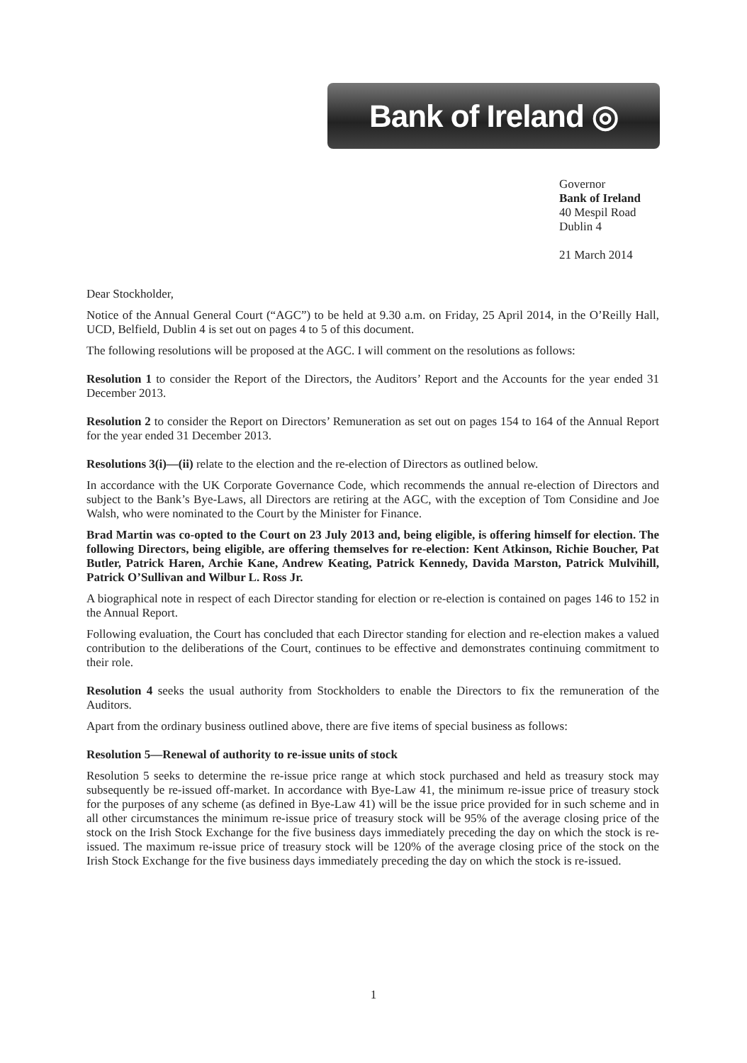Bank of Ireland ◎
Governor
Bank of Ireland
40 Mespil Road
Dublin 4
21 March 2014
Dear Stockholder,
Notice of the Annual General Court (“AGC”) to be held at 9.30 a.m. on Friday, 25 April 2014, in the O’Reilly Hall, UCD, Belfield, Dublin 4 is set out on pages 4 to 5 of this document.
The following resolutions will be proposed at the AGC. I will comment on the resolutions as follows:
Resolution 1 to consider the Report of the Directors, the Auditors’ Report and the Accounts for the year ended 31 December 2013.
Resolution 2 to consider the Report on Directors’ Remuneration as set out on pages 154 to 164 of the Annual Report for the year ended 31 December 2013.
Resolutions 3(i)—(ii) relate to the election and the re-election of Directors as outlined below.
In accordance with the UK Corporate Governance Code, which recommends the annual re-election of Directors and subject to the Bank’s Bye-Laws, all Directors are retiring at the AGC, with the exception of Tom Considine and Joe Walsh, who were nominated to the Court by the Minister for Finance.
Brad Martin was co-opted to the Court on 23 July 2013 and, being eligible, is offering himself for election. The following Directors, being eligible, are offering themselves for re-election: Kent Atkinson, Richie Boucher, Pat Butler, Patrick Haren, Archie Kane, Andrew Keating, Patrick Kennedy, Davida Marston, Patrick Mulvihill, Patrick O’Sullivan and Wilbur L. Ross Jr.
A biographical note in respect of each Director standing for election or re-election is contained on pages 146 to 152 in the Annual Report.
Following evaluation, the Court has concluded that each Director standing for election and re-election makes a valued contribution to the deliberations of the Court, continues to be effective and demonstrates continuing commitment to their role.
Resolution 4 seeks the usual authority from Stockholders to enable the Directors to fix the remuneration of the Auditors.
Apart from the ordinary business outlined above, there are five items of special business as follows:
Resolution 5—Renewal of authority to re-issue units of stock
Resolution 5 seeks to determine the re-issue price range at which stock purchased and held as treasury stock may subsequently be re-issued off-market. In accordance with Bye-Law 41, the minimum re-issue price of treasury stock for the purposes of any scheme (as defined in Bye-Law 41) will be the issue price provided for in such scheme and in all other circumstances the minimum re-issue price of treasury stock will be 95% of the average closing price of the stock on the Irish Stock Exchange for the five business days immediately preceding the day on which the stock is re-issued. The maximum re-issue price of treasury stock will be 120% of the average closing price of the stock on the Irish Stock Exchange for the five business days immediately preceding the day on which the stock is re-issued.
1